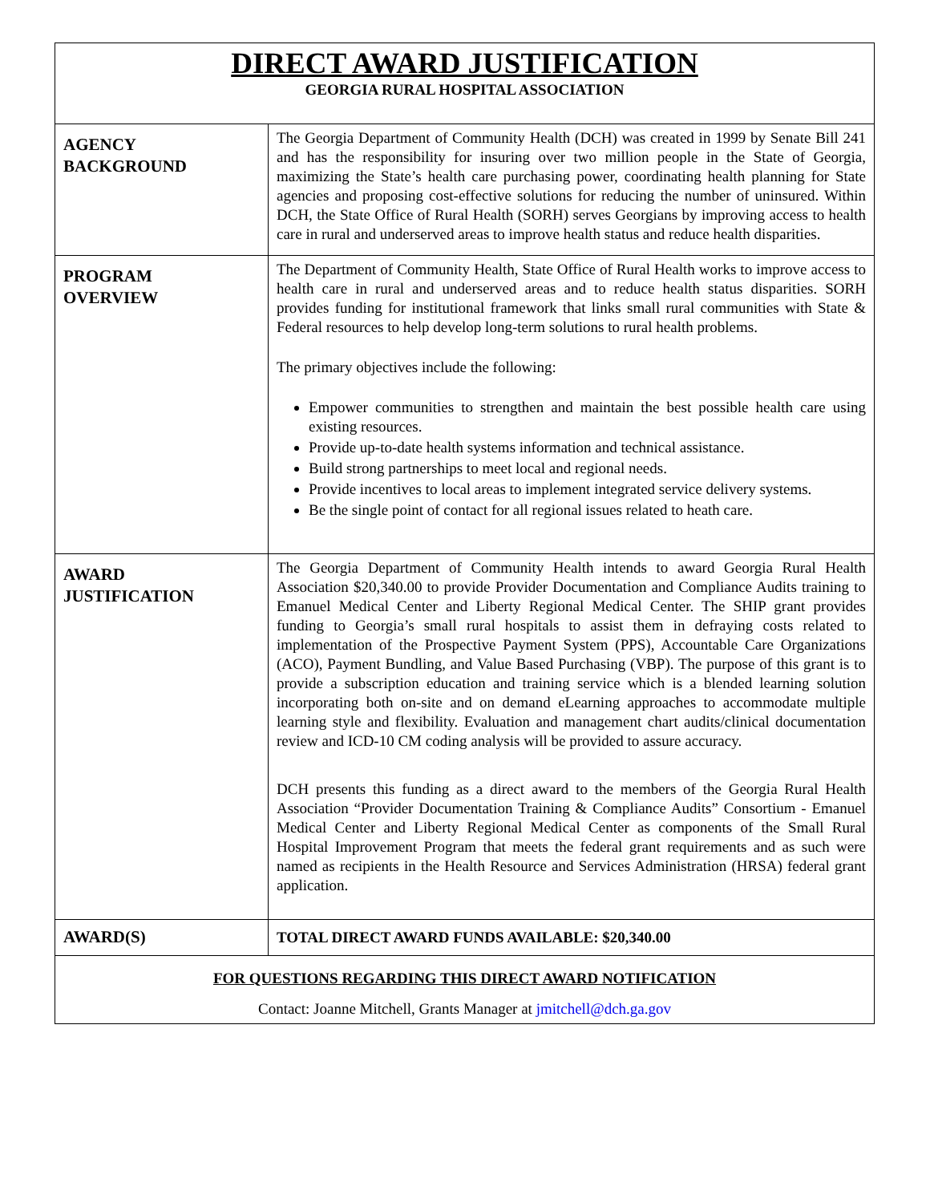| DIRECT AWARD JUSTIFICATION GEORGIA RURAL HOSPITAL ASSOCIATION | |
| AGENCY BACKGROUND | The Georgia Department of Community Health (DCH) was created in 1999 by Senate Bill 241 and has the responsibility for insuring over two million people in the State of Georgia, maximizing the State’s health care purchasing power, coordinating health planning for State agencies and proposing cost-effective solutions for reducing the number of uninsured. Within DCH, the State Office of Rural Health (SORH) serves Georgians by improving access to health care in rural and underserved areas to improve health status and reduce health disparities. |
| PROGRAM OVERVIEW | The Department of Community Health, State Office of Rural Health works to improve access to health care in rural and underserved areas and to reduce health status disparities. SORH provides funding for institutional framework that links small rural communities with State & Federal resources to help develop long-term solutions to rural health problems. The primary objectives include the following: Empower communities to strengthen and maintain the best possible health care using existing resources. Provide up-to-date health systems information and technical assistance. Build strong partnerships to meet local and regional needs. Provide incentives to local areas to implement integrated service delivery systems. Be the single point of contact for all regional issues related to heath care. |
| AWARD JUSTIFICATION | The Georgia Department of Community Health intends to award Georgia Rural Health Association $20,340.00 to provide Provider Documentation and Compliance Audits training to Emanuel Medical Center and Liberty Regional Medical Center. The SHIP grant provides funding to Georgia’s small rural hospitals to assist them in defraying costs related to implementation of the Prospective Payment System (PPS), Accountable Care Organizations (ACO), Payment Bundling, and Value Based Purchasing (VBP). The purpose of this grant is to provide a subscription education and training service which is a blended learning solution incorporating both on-site and on demand eLearning approaches to accommodate multiple learning style and flexibility. Evaluation and management chart audits/clinical documentation review and ICD-10 CM coding analysis will be provided to assure accuracy. DCH presents this funding as a direct award to the members of the Georgia Rural Health Association “Provider Documentation Training & Compliance Audits” Consortium - Emanuel Medical Center and Liberty Regional Medical Center as components of the Small Rural Hospital Improvement Program that meets the federal grant requirements and as such were named as recipients in the Health Resource and Services Administration (HRSA) federal grant application. |
| AWARD(S) | TOTAL DIRECT AWARD FUNDS AVAILABLE: $20,340.00 |
| FOR QUESTIONS REGARDING THIS DIRECT AWARD NOTIFICATION Contact: Joanne Mitchell, Grants Manager at jmitchell@dch.ga.gov | |